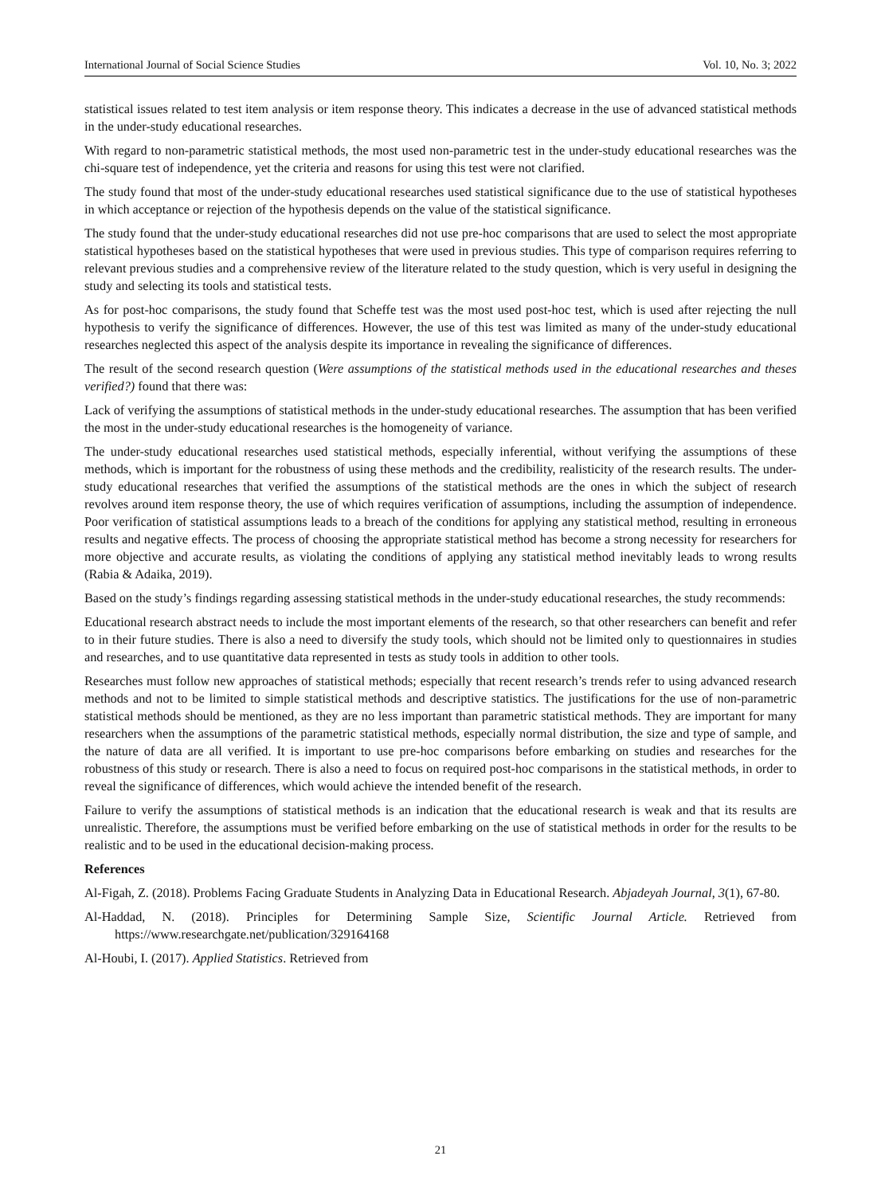International Journal of Social Science Studies Vol. 10, No. 3; 2022
statistical issues related to test item analysis or item response theory. This indicates a decrease in the use of advanced statistical methods in the under-study educational researches.
With regard to non-parametric statistical methods, the most used non-parametric test in the under-study educational researches was the chi-square test of independence, yet the criteria and reasons for using this test were not clarified.
The study found that most of the under-study educational researches used statistical significance due to the use of statistical hypotheses in which acceptance or rejection of the hypothesis depends on the value of the statistical significance.
The study found that the under-study educational researches did not use pre-hoc comparisons that are used to select the most appropriate statistical hypotheses based on the statistical hypotheses that were used in previous studies. This type of comparison requires referring to relevant previous studies and a comprehensive review of the literature related to the study question, which is very useful in designing the study and selecting its tools and statistical tests.
As for post-hoc comparisons, the study found that Scheffe test was the most used post-hoc test, which is used after rejecting the null hypothesis to verify the significance of differences. However, the use of this test was limited as many of the under-study educational researches neglected this aspect of the analysis despite its importance in revealing the significance of differences.
The result of the second research question (Were assumptions of the statistical methods used in the educational researches and theses verified?) found that there was:
Lack of verifying the assumptions of statistical methods in the under-study educational researches. The assumption that has been verified the most in the under-study educational researches is the homogeneity of variance.
The under-study educational researches used statistical methods, especially inferential, without verifying the assumptions of these methods, which is important for the robustness of using these methods and the credibility, realisticity of the research results. The under-study educational researches that verified the assumptions of the statistical methods are the ones in which the subject of research revolves around item response theory, the use of which requires verification of assumptions, including the assumption of independence. Poor verification of statistical assumptions leads to a breach of the conditions for applying any statistical method, resulting in erroneous results and negative effects. The process of choosing the appropriate statistical method has become a strong necessity for researchers for more objective and accurate results, as violating the conditions of applying any statistical method inevitably leads to wrong results (Rabia & Adaika, 2019).
Based on the study’s findings regarding assessing statistical methods in the under-study educational researches, the study recommends:
Educational research abstract needs to include the most important elements of the research, so that other researchers can benefit and refer to in their future studies. There is also a need to diversify the study tools, which should not be limited only to questionnaires in studies and researches, and to use quantitative data represented in tests as study tools in addition to other tools.
Researches must follow new approaches of statistical methods; especially that recent research’s trends refer to using advanced research methods and not to be limited to simple statistical methods and descriptive statistics. The justifications for the use of non-parametric statistical methods should be mentioned, as they are no less important than parametric statistical methods. They are important for many researchers when the assumptions of the parametric statistical methods, especially normal distribution, the size and type of sample, and the nature of data are all verified. It is important to use pre-hoc comparisons before embarking on studies and researches for the robustness of this study or research. There is also a need to focus on required post-hoc comparisons in the statistical methods, in order to reveal the significance of differences, which would achieve the intended benefit of the research.
Failure to verify the assumptions of statistical methods is an indication that the educational research is weak and that its results are unrealistic. Therefore, the assumptions must be verified before embarking on the use of statistical methods in order for the results to be realistic and to be used in the educational decision-making process.
References
Al-Figah, Z. (2018). Problems Facing Graduate Students in Analyzing Data in Educational Research. Abjadeyah Journal, 3(1), 67-80.
Al-Haddad, N. (2018). Principles for Determining Sample Size, Scientific Journal Article. Retrieved from https://www.researchgate.net/publication/329164168
Al-Houbi, I. (2017). Applied Statistics. Retrieved from
21